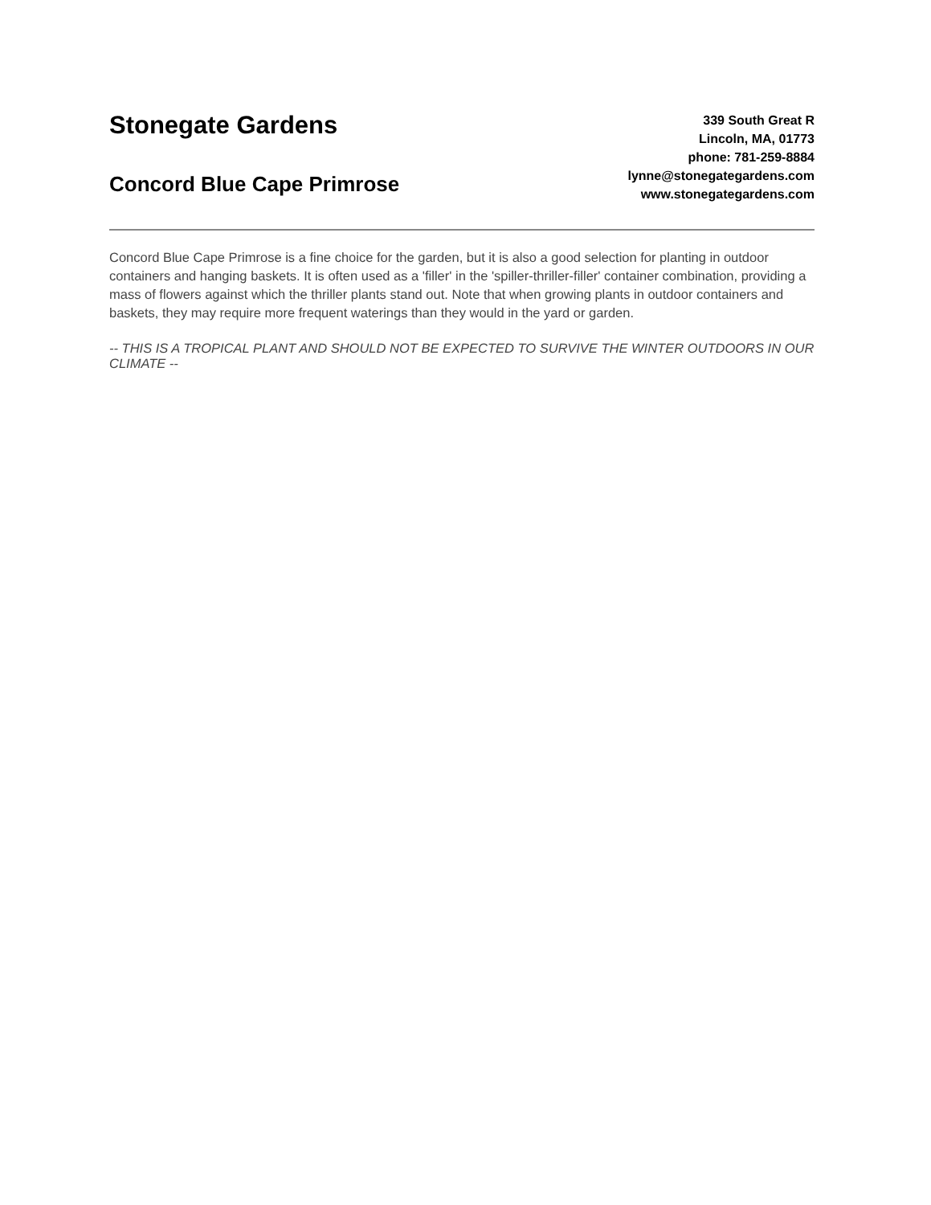Stonegate Gardens
Concord Blue Cape Primrose
339 South Great R
Lincoln, MA, 01773
phone: 781-259-8884
lynne@stonegategardens.com
www.stonegategardens.com
Concord Blue Cape Primrose is a fine choice for the garden, but it is also a good selection for planting in outdoor containers and hanging baskets. It is often used as a 'filler' in the 'spiller-thriller-filler' container combination, providing a mass of flowers against which the thriller plants stand out. Note that when growing plants in outdoor containers and baskets, they may require more frequent waterings than they would in the yard or garden.
-- THIS IS A TROPICAL PLANT AND SHOULD NOT BE EXPECTED TO SURVIVE THE WINTER OUTDOORS IN OUR CLIMATE --